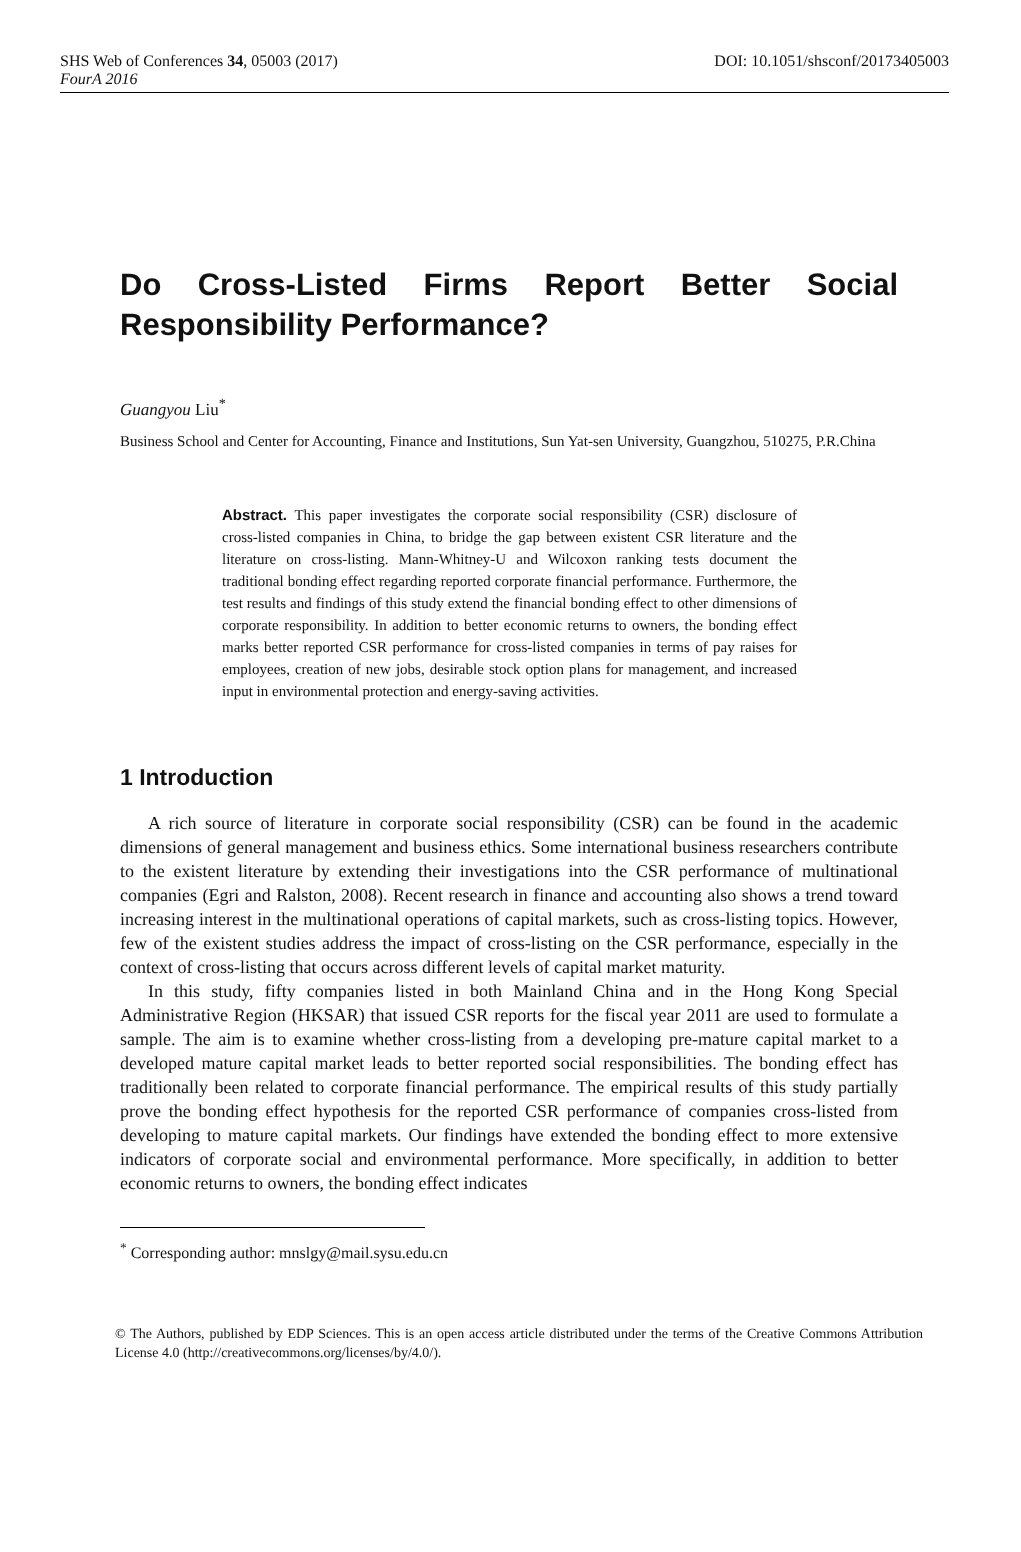SHS Web of Conferences 34, 05003 (2017)
FourA 2016
DOI: 10.1051/shsconf/20173405003
Do Cross-Listed Firms Report Better Social Responsibility Performance?
Guangyou Liu<sup>*</sup>
Business School and Center for Accounting, Finance and Institutions, Sun Yat-sen University, Guangzhou, 510275, P.R.China
Abstract. This paper investigates the corporate social responsibility (CSR) disclosure of cross-listed companies in China, to bridge the gap between existent CSR literature and the literature on cross-listing. Mann-Whitney-U and Wilcoxon ranking tests document the traditional bonding effect regarding reported corporate financial performance. Furthermore, the test results and findings of this study extend the financial bonding effect to other dimensions of corporate responsibility. In addition to better economic returns to owners, the bonding effect marks better reported CSR performance for cross-listed companies in terms of pay raises for employees, creation of new jobs, desirable stock option plans for management, and increased input in environmental protection and energy-saving activities.
1 Introduction
A rich source of literature in corporate social responsibility (CSR) can be found in the academic dimensions of general management and business ethics. Some international business researchers contribute to the existent literature by extending their investigations into the CSR performance of multinational companies (Egri and Ralston, 2008). Recent research in finance and accounting also shows a trend toward increasing interest in the multinational operations of capital markets, such as cross-listing topics. However, few of the existent studies address the impact of cross-listing on the CSR performance, especially in the context of cross-listing that occurs across different levels of capital market maturity.
In this study, fifty companies listed in both Mainland China and in the Hong Kong Special Administrative Region (HKSAR) that issued CSR reports for the fiscal year 2011 are used to formulate a sample. The aim is to examine whether cross-listing from a developing pre-mature capital market to a developed mature capital market leads to better reported social responsibilities. The bonding effect has traditionally been related to corporate financial performance. The empirical results of this study partially prove the bonding effect hypothesis for the reported CSR performance of companies cross-listed from developing to mature capital markets. Our findings have extended the bonding effect to more extensive indicators of corporate social and environmental performance. More specifically, in addition to better economic returns to owners, the bonding effect indicates
<sup>*</sup> Corresponding author: mnslgy@mail.sysu.edu.cn
© The Authors, published by EDP Sciences. This is an open access article distributed under the terms of the Creative Commons Attribution License 4.0 (http://creativecommons.org/licenses/by/4.0/).